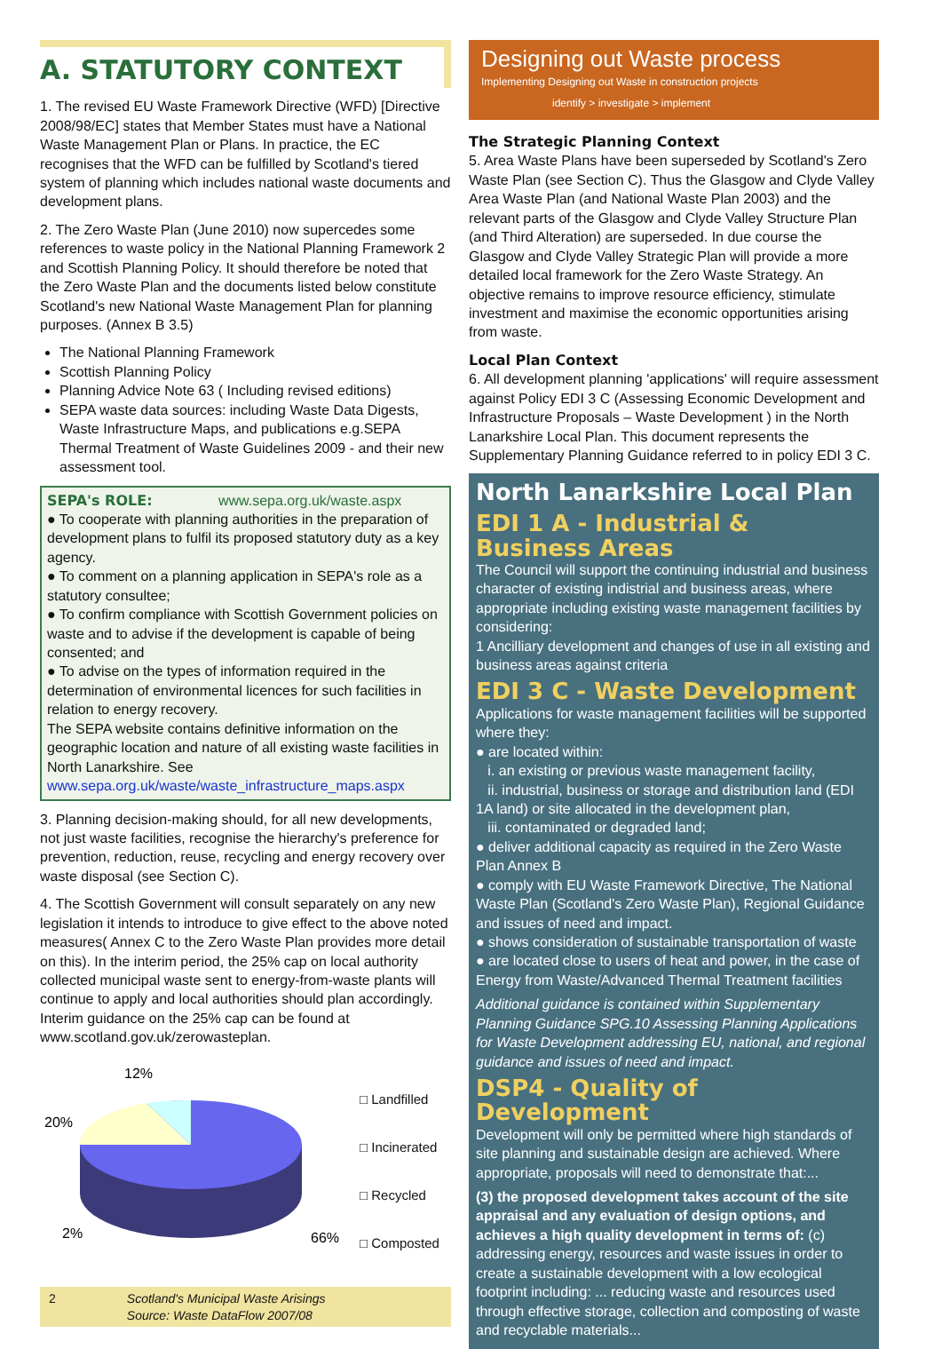A. STATUTORY CONTEXT
1. The revised EU Waste Framework Directive (WFD) [Directive 2008/98/EC] states that Member States must have a National Waste Management Plan or Plans. In practice, the EC recognises that the WFD can be fulfilled by Scotland's tiered system of planning which includes national waste documents and development plans.
2. The Zero Waste Plan (June 2010) now supercedes some references to waste policy in the National Planning Framework 2 and Scottish Planning Policy. It should therefore be noted that the Zero Waste Plan and the documents listed below constitute Scotland's new National Waste Management Plan for planning purposes. (Annex B 3.5)
The National Planning Framework
Scottish Planning Policy
Planning Advice Note 63 ( Including revised editions)
SEPA waste data sources: including Waste Data Digests, Waste Infrastructure Maps, and publications e.g.SEPA Thermal Treatment of Waste Guidelines 2009 - and their new assessment tool.
SEPA's ROLE: www.sepa.org.uk/waste.aspx
● To cooperate with planning authorities in the preparation of development plans to fulfil its proposed statutory duty as a key agency.
● To comment on a planning application in SEPA's role as a statutory consultee;
● To confirm compliance with Scottish Government policies on waste and to advise if the development is capable of being consented; and
● To advise on the types of information required in the determination of environmental licences for such facilities in relation to energy recovery.
The SEPA website contains definitive information on the geographic location and nature of all existing waste facilities in North Lanarkshire. See www.sepa.org.uk/waste/waste_infrastructure_maps.aspx
3. Planning decision-making should, for all new developments, not just waste facilities, recognise the hierarchy's preference for prevention, reduction, reuse, recycling and energy recovery over waste disposal (see Section C).
4. The Scottish Government will consult separately on any new legislation it intends to introduce to give effect to the above noted measures( Annex C to the Zero Waste Plan provides more detail on this). In the interim period, the 25% cap on local authority collected municipal waste sent to energy-from-waste plants will continue to apply and local authorities should plan accordingly. Interim guidance on the 25% cap can be found at www.scotland.gov.uk/zerowasteplan.
12%
20%
2%
66%
□ Landfilled
□ Incinerated
□ Recycled
□ Composted
2 Scotland's Municipal Waste Arisings
Source: Waste DataFlow 2007/08
Designing out Waste process
Implementing Designing out Waste in construction projects
identify > investigate > implement
The Strategic Planning Context
5. Area Waste Plans have been superseded by Scotland's Zero Waste Plan (see Section C). Thus the Glasgow and Clyde Valley Area Waste Plan (and National Waste Plan 2003) and the relevant parts of the Glasgow and Clyde Valley Structure Plan (and Third Alteration) are superseded. In due course the Glasgow and Clyde Valley Strategic Plan will provide a more detailed local framework for the Zero Waste Strategy. An objective remains to improve resource efficiency, stimulate investment and maximise the economic opportunities arising from waste.
Local Plan Context
6. All development planning 'applications' will require assessment against Policy EDI 3 C (Assessing Economic Development and Infrastructure Proposals – Waste Development ) in the North Lanarkshire Local Plan. This document represents the Supplementary Planning Guidance referred to in policy EDI 3 C.
North Lanarkshire Local Plan
EDI 1 A - Industrial & Business Areas
The Council will support the continuing industrial and business character of existing indistrial and business areas, where appropriate including existing waste management facilities by considering:
1 Ancilliary development and changes of use in all existing and business areas against criteria
EDI 3 C - Waste Development
Applications for waste management facilities will be supported where they:
● are located within:
i. an existing or previous waste management facility,
ii. industrial, business or storage and distribution land (EDI 1A land) or site allocated in the development plan,
iii. contaminated or degraded land;
● deliver additional capacity as required in the Zero Waste Plan Annex B
● comply with EU Waste Framework Directive, The National Waste Plan (Scotland's Zero Waste Plan), Regional Guidance and issues of need and impact.
● shows consideration of sustainable transportation of waste
● are located close to users of heat and power, in the case of Energy from Waste/Advanced Thermal Treatment facilities
Additional guidance is contained within Supplementary Planning Guidance SPG.10 Assessing Planning Applications for Waste Development addressing EU, national, and regional guidance and issues of need and impact.
DSP4 - Quality of Development
Development will only be permitted where high standards of site planning and sustainable design are achieved. Where appropriate, proposals will need to demonstrate that:...
(3) the proposed development takes account of the site appraisal and any evaluation of design options, and achieves a high quality development in terms of: (c) addressing energy, resources and waste issues in order to create a sustainable development with a low ecological footprint including: ... reducing waste and resources used through effective storage, collection and composting of waste and recyclable materials...